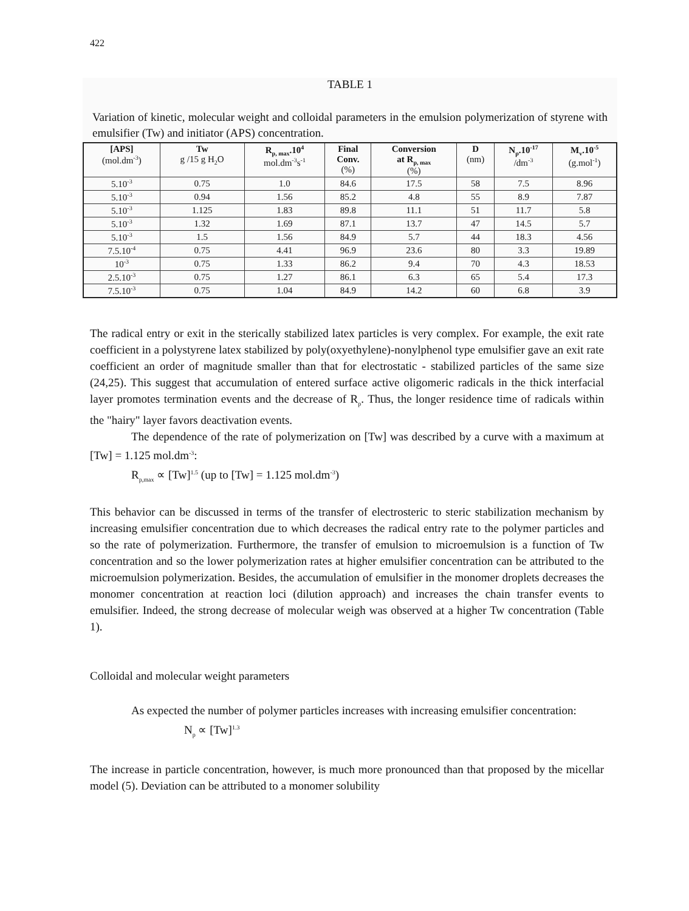422
TABLE 1
Variation of kinetic, molecular weight and colloidal parameters in the emulsion polymerization of styrene with emulsifier (Tw) and initiator (APS) concentration.
| [APS] (mol.dm<sup>-3</sup>) | Tw g /15 g H<sub>2</sub>O | R<sub>p, max</sub>.10<sup>4</sup> mol.dm<sup>-3</sup>s<sup>-1</sup> | Final Conv. (%) | Conversion at R<sub>p, max</sub> (%) | D (nm) | N<sub>p</sub>.10<sup>-17</sup> /dm<sup>-3</sup> | M<sub>v</sub>.10<sup>-5</sup> (g.mol<sup>-1</sup>) |
| --- | --- | --- | --- | --- | --- | --- | --- |
| 5.10<sup>-3</sup> | 0.75 | 1.0 | 84.6 | 17.5 | 58 | 7.5 | 8.96 |
| 5.10<sup>-3</sup> | 0.94 | 1.56 | 85.2 | 4.8 | 55 | 8.9 | 7.87 |
| 5.10<sup>-3</sup> | 1.125 | 1.83 | 89.8 | 11.1 | 51 | 11.7 | 5.8 |
| 5.10<sup>-3</sup> | 1.32 | 1.69 | 87.1 | 13.7 | 47 | 14.5 | 5.7 |
| 5.10<sup>-3</sup> | 1.5 | 1.56 | 84.9 | 5.7 | 44 | 18.3 | 4.56 |
| 7.5.10<sup>-4</sup> | 0.75 | 4.41 | 96.9 | 23.6 | 80 | 3.3 | 19.89 |
| 10<sup>-3</sup> | 0.75 | 1.33 | 86.2 | 9.4 | 70 | 4.3 | 18.53 |
| 2.5.10<sup>-3</sup> | 0.75 | 1.27 | 86.1 | 6.3 | 65 | 5.4 | 17.3 |
| 7.5.10<sup>-3</sup> | 0.75 | 1.04 | 84.9 | 14.2 | 60 | 6.8 | 3.9 |
The radical entry or exit in the sterically stabilized latex particles is very complex. For example, the exit rate coefficient in a polystyrene latex stabilized by poly(oxyethylene)-nonylphenol type emulsifier gave an exit rate coefficient an order of magnitude smaller than that for electrostatic - stabilized particles of the same size (24,25). This suggest that accumulation of entered surface active oligomeric radicals in the thick interfacial layer promotes termination events and the decrease of R<sub>p</sub>. Thus, the longer residence time of radicals within the "hairy" layer favors deactivation events.
The dependence of the rate of polymerization on [Tw] was described by a curve with a maximum at [Tw] = 1.125 mol.dm<sup>-3</sup>:
R<sub>p,max</sub> ∝ [Tw]<sup>1.5</sup> (up to [Tw] = 1.125 mol.dm<sup>-3</sup>)
This behavior can be discussed in terms of the transfer of electrosteric to steric stabilization mechanism by increasing emulsifier concentration due to which decreases the radical entry rate to the polymer particles and so the rate of polymerization. Furthermore, the transfer of emulsion to microemulsion is a function of Tw concentration and so the lower polymerization rates at higher emulsifier concentration can be attributed to the microemulsion polymerization. Besides, the accumulation of emulsifier in the monomer droplets decreases the monomer concentration at reaction loci (dilution approach) and increases the chain transfer events to emulsifier. Indeed, the strong decrease of molecular weigh was observed at a higher Tw concentration (Table 1).
Colloidal and molecular weight parameters
As expected the number of polymer particles increases with increasing emulsifier concentration:
N<sub>p</sub> ∝ [Tw]<sup>1.3</sup>
The increase in particle concentration, however, is much more pronounced than that proposed by the micellar model (5). Deviation can be attributed to a monomer solubility